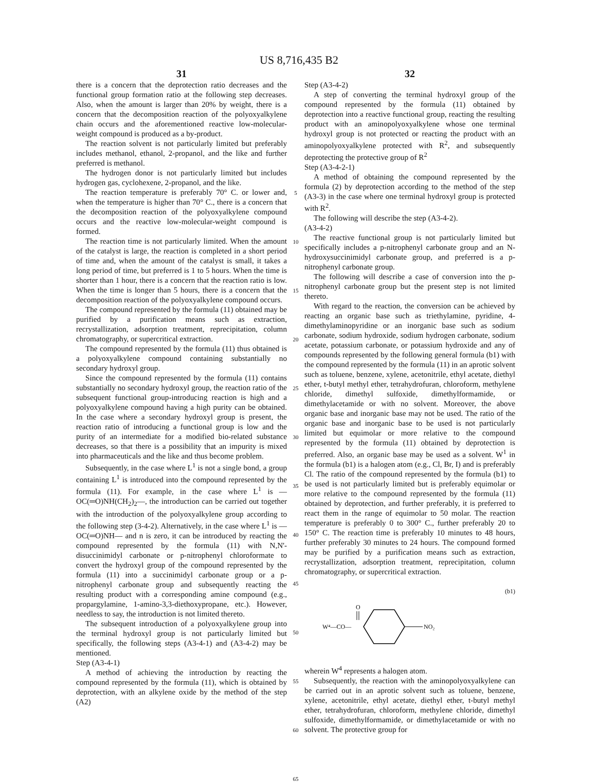US 8,716,435 B2
31
there is a concern that the deprotection ratio decreases and the functional group formation ratio at the following step decreases. Also, when the amount is larger than 20% by weight, there is a concern that the decomposition reaction of the polyoxyalkylene chain occurs and the aforementioned reactive low-molecular-weight compound is produced as a by-product.
The reaction solvent is not particularly limited but preferably includes methanol, ethanol, 2-propanol, and the like and further preferred is methanol.
The hydrogen donor is not particularly limited but includes hydrogen gas, cyclohexene, 2-propanol, and the like.
The reaction temperature is preferably 70° C. or lower and, when the temperature is higher than 70° C., there is a concern that the decomposition reaction of the polyoxyalkylene compound occurs and the reactive low-molecular-weight compound is formed.
The reaction time is not particularly limited. When the amount of the catalyst is large, the reaction is completed in a short period of time and, when the amount of the catalyst is small, it takes a long period of time, but preferred is 1 to 5 hours. When the time is shorter than 1 hour, there is a concern that the reaction ratio is low. When the time is longer than 5 hours, there is a concern that the decomposition reaction of the polyoxyalkylene compound occurs.
The compound represented by the formula (11) obtained may be purified by a purification means such as extraction, recrystallization, adsorption treatment, reprecipitation, column chromatography, or supercritical extraction.
The compound represented by the formula (11) thus obtained is a polyoxyalkylene compound containing substantially no secondary hydroxyl group.
Since the compound represented by the formula (11) contains substantially no secondary hydroxyl group, the reaction ratio of the subsequent functional group-introducing reaction is high and a polyoxyalkylene compound having a high purity can be obtained. In the case where a secondary hydroxyl group is present, the reaction ratio of introducing a functional group is low and the purity of an intermediate for a modified bio-related substance decreases, so that there is a possibility that an impurity is mixed into pharmaceuticals and the like and thus become problem.
Subsequently, in the case where L<sup>1</sup> is not a single bond, a group containing L<sup>1</sup> is introduced into the compound represented by the formula (11). For example, in the case where L<sup>1</sup> is —OC(═O)NH(CH<sub>2</sub>)<sub>2</sub>—, the introduction can be carried out together with the introduction of the polyoxyalkylene group according to the following step (3-4-2). Alternatively, in the case where L<sup>1</sup> is —OC(═O)NH— and n is zero, it can be introduced by reacting the compound represented by the formula (11) with N,N'-disuccinimidyl carbonate or p-nitrophenyl chloroformate to convert the hydroxyl group of the compound represented by the formula (11) into a succinimidyl carbonate group or a p-nitrophenyl carbonate group and subsequently reacting the resulting product with a corresponding amine compound (e.g., propargylamine, 1-amino-3,3-diethoxypropane, etc.). However, needless to say, the introduction is not limited thereto.
The subsequent introduction of a polyoxyalkylene group into the terminal hydroxyl group is not particularly limited but specifically, the following steps (A3-4-1) and (A3-4-2) may be mentioned.
Step (A3-4-1)
A method of achieving the introduction by reacting the compound represented by the formula (11), which is obtained by deprotection, with an alkylene oxide by the method of the step (A2)
5
10
15
20
25
30
35
40
45
50
55
60
65
32
Step (A3-4-2)
A step of converting the terminal hydroxyl group of the compound represented by the formula (11) obtained by deprotection into a reactive functional group, reacting the resulting product with an aminopolyoxyalkylene whose one terminal hydroxyl group is not protected or reacting the product with an aminopolyoxyalkylene protected with R<sup>2</sup>, and subsequently deprotecting the protective group of R<sup>2</sup>
Step (A3-4-2-1)
A method of obtaining the compound represented by the formula (2) by deprotection according to the method of the step (A3-3) in the case where one terminal hydroxyl group is protected with R<sup>2</sup>.
The following will describe the step (A3-4-2).
(A3-4-2)
The reactive functional group is not particularly limited but specifically includes a p-nitrophenyl carbonate group and an N-hydroxysuccinimidyl carbonate group, and preferred is a p-nitrophenyl carbonate group.
The following will describe a case of conversion into the p-nitrophenyl carbonate group but the present step is not limited thereto.
With regard to the reaction, the conversion can be achieved by reacting an organic base such as triethylamine, pyridine, 4-dimethylaminopyridine or an inorganic base such as sodium carbonate, sodium hydroxide, sodium hydrogen carbonate, sodium acetate, potassium carbonate, or potassium hydroxide and any of compounds represented by the following general formula (b1) with the compound represented by the formula (11) in an aprotic solvent such as toluene, benzene, xylene, acetonitrile, ethyl acetate, diethyl ether, t-butyl methyl ether, tetrahydrofuran, chloroform, methylene chloride, dimethyl sulfoxide, dimethylformamide, or dimethylacetamide or with no solvent. Moreover, the above organic base and inorganic base may not be used. The ratio of the organic base and inorganic base to be used is not particularly limited but equimolar or more relative to the compound represented by the formula (11) obtained by deprotection is preferred. Also, an organic base may be used as a solvent. W<sup>1</sup> in the formula (b1) is a halogen atom (e.g., Cl, Br, I) and is preferably Cl. The ratio of the compound represented by the formula (b1) to be used is not particularly limited but is preferably equimolar or more relative to the compound represented by the formula (11) obtained by deprotection, and further preferably, it is preferred to react them in the range of equimolar to 50 molar. The reaction temperature is preferably 0 to 300° C., further preferably 20 to 150° C. The reaction time is preferably 10 minutes to 48 hours, further preferably 30 minutes to 24 hours. The compound formed may be purified by a purification means such as extraction, recrystallization, adsorption treatment, reprecipitation, column chromatography, or supercritical extraction.
(b1)
O
W⁴—CO—
NO₂
wherein W<sup>4</sup> represents a halogen atom.
Subsequently, the reaction with the aminopolyoxyalkylene can be carried out in an aprotic solvent such as toluene, benzene, xylene, acetonitrile, ethyl acetate, diethyl ether, t-butyl methyl ether, tetrahydrofuran, chloroform, methylene chloride, dimethyl sulfoxide, dimethylformamide, or dimethylacetamide or with no solvent. The protective group for